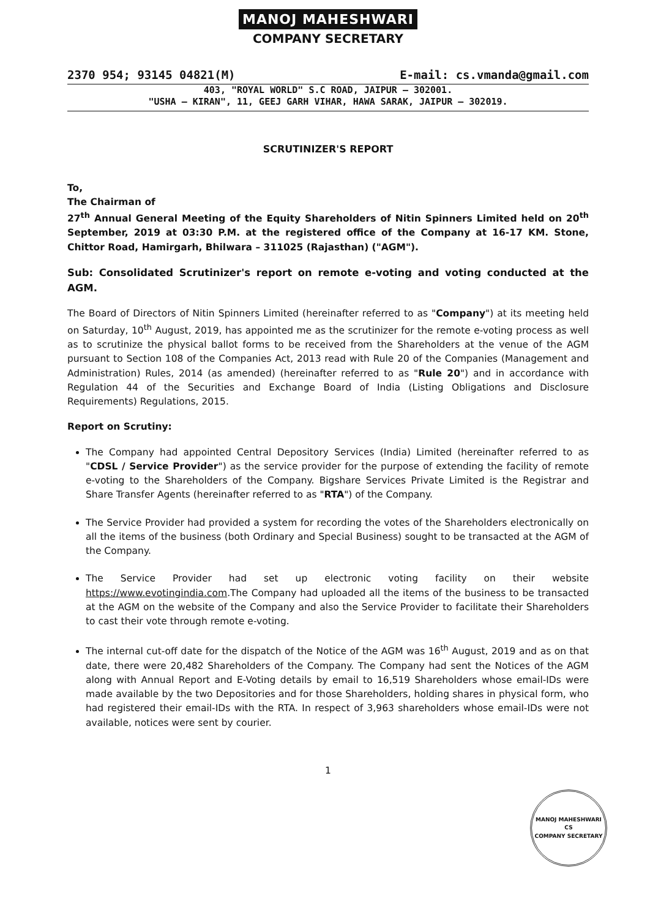MANOJ MAHESHWARI
COMPANY SECRETARY
2370 954; 93145 04821(M) E-mail: cs.vmanda@gmail.com
403, "ROYAL WORLD" S.C ROAD, JAIPUR – 302001.
"USHA – KIRAN", 11, GEEJ GARH VIHAR, HAWA SARAK, JAIPUR – 302019.
SCRUTINIZER'S REPORT
To,
The Chairman of
27<sup>th</sup> Annual General Meeting of the Equity Shareholders of Nitin Spinners Limited held on 20<sup>th</sup> September, 2019 at 03:30 P.M. at the registered office of the Company at 16-17 KM. Stone, Chittor Road, Hamirgarh, Bhilwara – 311025 (Rajasthan) ("AGM").
Sub: Consolidated Scrutinizer's report on remote e-voting and voting conducted at the AGM.
The Board of Directors of Nitin Spinners Limited (hereinafter referred to as "Company") at its meeting held on Saturday, 10<sup>th</sup> August, 2019, has appointed me as the scrutinizer for the remote e-voting process as well as to scrutinize the physical ballot forms to be received from the Shareholders at the venue of the AGM pursuant to Section 108 of the Companies Act, 2013 read with Rule 20 of the Companies (Management and Administration) Rules, 2014 (as amended) (hereinafter referred to as "Rule 20") and in accordance with Regulation 44 of the Securities and Exchange Board of India (Listing Obligations and Disclosure Requirements) Regulations, 2015.
Report on Scrutiny:
The Company had appointed Central Depository Services (India) Limited (hereinafter referred to as "CDSL / Service Provider") as the service provider for the purpose of extending the facility of remote e-voting to the Shareholders of the Company. Bigshare Services Private Limited is the Registrar and Share Transfer Agents (hereinafter referred to as "RTA") of the Company.
The Service Provider had provided a system for recording the votes of the Shareholders electronically on all the items of the business (both Ordinary and Special Business) sought to be transacted at the AGM of the Company.
The Service Provider had set up electronic voting facility on their website https://www.evotingindia.com.The Company had uploaded all the items of the business to be transacted at the AGM on the website of the Company and also the Service Provider to facilitate their Shareholders to cast their vote through remote e-voting.
The internal cut-off date for the dispatch of the Notice of the AGM was 16<sup>th</sup> August, 2019 and as on that date, there were 20,482 Shareholders of the Company. The Company had sent the Notices of the AGM along with Annual Report and E-Voting details by email to 16,519 Shareholders whose email-IDs were made available by the two Depositories and for those Shareholders, holding shares in physical form, who had registered their email-IDs with the RTA. In respect of 3,963 shareholders whose email-IDs were not available, notices were sent by courier.
1
MANOJ MAHESHWARI
CS
COMPANY SECRETARY